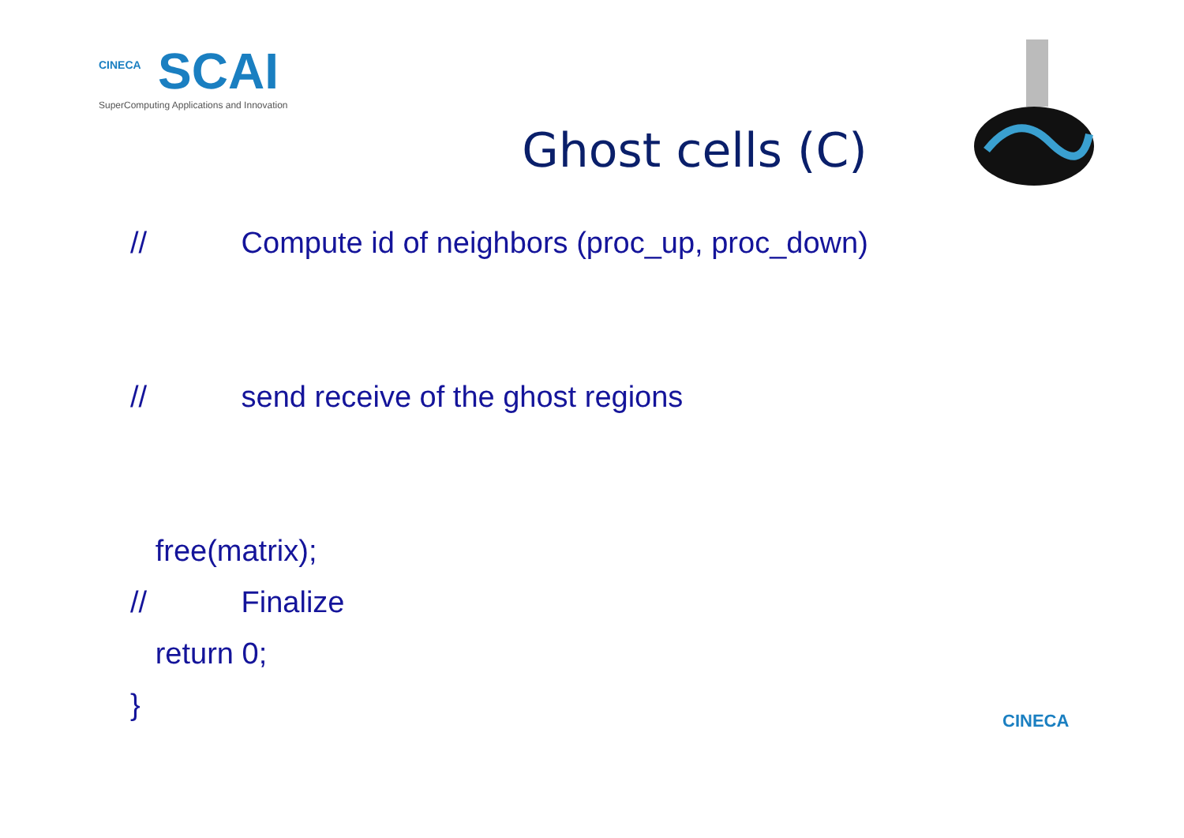CINECA
SCAI
SuperComputing Applications and Innovation
Ghost cells (C)
// Compute id of neighbors (proc_up, proc_down)
// send receive of the ghost regions
free(matrix);
// Finalize
return 0;
}
CINECA